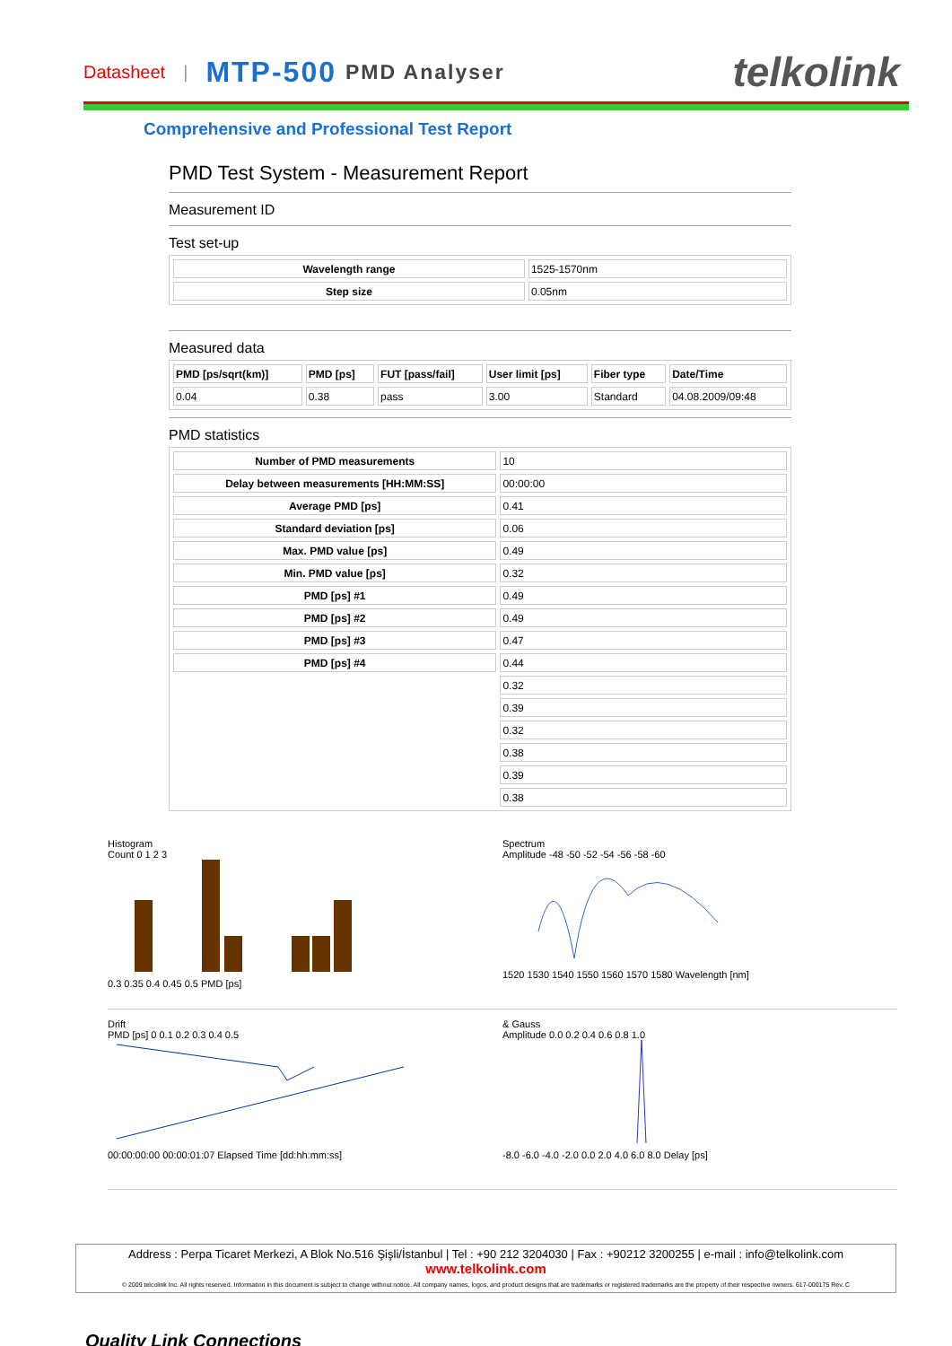Datasheet | MTP-500 PMD Analyser telkolink
Comprehensive and Professional Test Report
PMD Test System - Measurement Report
Measurement ID
Test set-up
| Wavelength range | 1525-1570nm |
| Step size | 0.05nm |
Measured data
| PMD [ps/sqrt(km)] | PMD [ps] | FUT [pass/fail] | User limit [ps] | Fiber type | Date/Time |
| --- | --- | --- | --- | --- | --- |
| 0.04 | 0.38 | pass | 3.00 | Standard | 04.08.2009/09:48 |
PMD statistics
| Number of PMD measurements | 10 |
| Delay between measurements [HH:MM:SS] | 00:00:00 |
| Average PMD [ps] | 0.41 |
| Standard deviation [ps] | 0.06 |
| Max. PMD value [ps] | 0.49 |
| Min. PMD value [ps] | 0.32 |
| PMD [ps] #1 | 0.49 |
| PMD [ps] #2 | 0.49 |
| PMD [ps] #3 | 0.47 |
| PMD [ps] #4 | 0.44 |
| | 0.32 |
| | 0.39 |
| | 0.32 |
| | 0.38 |
| | 0.39 |
| | 0.38 |
Histogram
Count 0 1 2 3
0.3 0.35 0.4 0.45 0.5 PMD [ps]
Spectrum
Amplitude -48 -50 -52 -54 -56 -58 -60
1520 1530 1540 1550 1560 1570 1580 Wavelength [nm]
Drift
PMD [ps] 0 0.1 0.2 0.3 0.4 0.5
00:00:00:00 00:00:01:07 Elapsed Time [dd:hh:mm:ss]
& Gauss
Amplitude 0.0 0.2 0.4 0.6 0.8 1.0
-8.0 -6.0 -4.0 -2.0 0.0 2.0 4.0 6.0 8.0 Delay [ps]
Address : Perpa Ticaret Merkezi, A Blok No.516 Şişli/İstanbul | Tel : +90 212 3204030 | Fax : +90212 3200255 | e-mail : info@telkolink.com
www.telkolink.com
© 2009 telcolink Inc. All rights reserved. Information in this document is subject to change without notice. All company names, logos, and product designs that are trademarks or registered trademarks are the property of their respective owners. 617-000175 Rev. C
Quality Link Connections